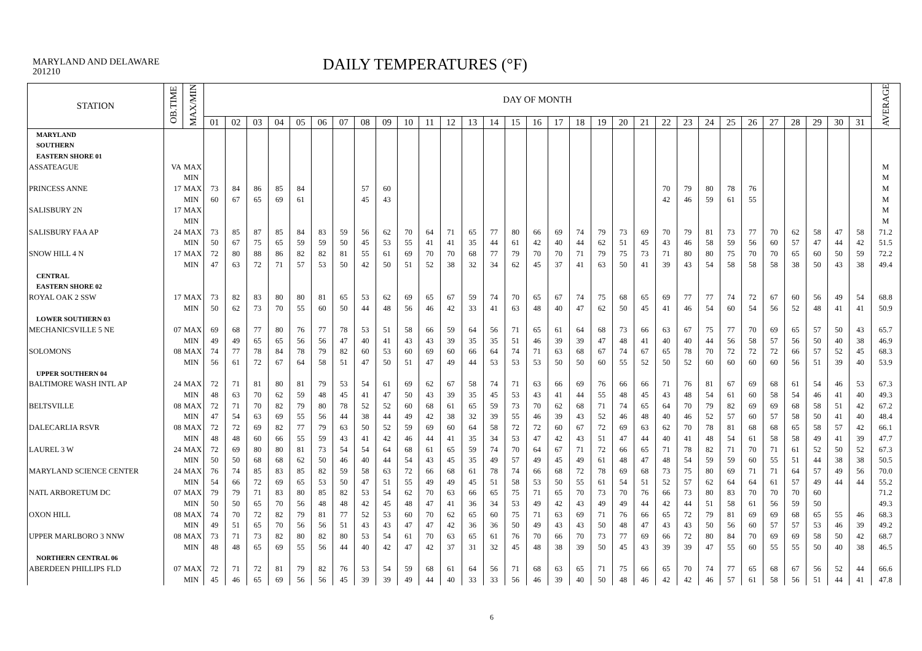MARYLAND AND DELAWARE
201210
DAILY TEMPERATURES (°F)
| STATION | OB.TIME | MAX/MIN | DAY OF MONTH | | | | | | | | | | | | | | | | | | | | | | | | | | | | | | | AVERAGE |
| --- | --- | --- | --- | --- | --- | --- | --- | --- | --- | --- | --- | --- | --- | --- | --- | --- | --- | --- | --- | --- | --- | --- | --- | --- | --- | --- | --- | --- | --- | --- | --- | --- | --- | --- |
| | | | 01 | 02 | 03 | 04 | 05 | 06 | 07 | 08 | 09 | 10 | 11 | 12 | 13 | 14 | 15 | 16 | 17 | 18 | 19 | 20 | 21 | 22 | 23 | 24 | 25 | 26 | 27 | 28 | 29 | 30 | 31 | |
| MARYLAND | | | | | | | | | | | | | | | | | | | | | | | | | | | | | | | | | | |
| SOUTHERN | | | | | | | | | | | | | | | | | | | | | | | | | | | | | | | | | | |
| EASTERN SHORE 01 | | | | | | | | | | | | | | | | | | | | | | | | | | | | | | | | | | |
| ASSATEAGUE | VA | MAX | | | | | | | | | | | | | | | | | | | | | | | | | | | | | | | | M |
| | | MIN | | | | | | | | | | | | | | | | | | | | | | | | | | | | | | | | M |
| PRINCESS ANNE | 17 | MAX | 73 | 84 | 86 | 85 | 84 | | | 57 | 60 | | | | | | | | | | | | | 70 | 79 | 80 | 78 | 76 | | | | | | M |
| | | MIN | 60 | 67 | 65 | 69 | 61 | | | 45 | 43 | | | | | | | | | | | | | 42 | 46 | 59 | 61 | 55 | | | | | | M |
| SALISBURY 2N | 17 | MAX | | | | | | | | | | | | | | | | | | | | | | | | | | | | | | | | M |
| | | MIN | | | | | | | | | | | | | | | | | | | | | | | | | | | | | | | | M |
| SALISBURY FAA AP | 24 | MAX | 73 | 85 | 87 | 85 | 84 | 83 | 59 | 56 | 62 | 70 | 64 | 71 | 65 | 77 | 80 | 66 | 69 | 74 | 79 | 73 | 69 | 70 | 79 | 81 | 73 | 77 | 70 | 62 | 58 | 47 | 58 | 71.2 |
| | | MIN | 50 | 67 | 75 | 65 | 59 | 59 | 50 | 45 | 53 | 55 | 41 | 41 | 35 | 44 | 61 | 42 | 40 | 44 | 62 | 51 | 45 | 43 | 46 | 58 | 59 | 56 | 60 | 57 | 47 | 44 | 42 | 51.5 |
| SNOW HILL 4 N | 17 | MAX | 72 | 80 | 88 | 86 | 82 | 82 | 81 | 55 | 61 | 69 | 70 | 70 | 68 | 77 | 79 | 70 | 70 | 71 | 79 | 75 | 73 | 71 | 80 | 80 | 75 | 70 | 70 | 65 | 60 | 50 | 59 | 72.2 |
| | | MIN | 47 | 63 | 72 | 71 | 57 | 53 | 50 | 42 | 50 | 51 | 52 | 38 | 32 | 34 | 62 | 45 | 37 | 41 | 63 | 50 | 41 | 39 | 43 | 54 | 58 | 58 | 58 | 38 | 50 | 43 | 38 | 49.4 |
| CENTRAL | | | | | | | | | | | | | | | | | | | | | | | | | | | | | | | | | | |
| EASTERN SHORE 02 | | | | | | | | | | | | | | | | | | | | | | | | | | | | | | | | | | |
| ROYAL OAK 2 SSW | 17 | MAX | 73 | 82 | 83 | 80 | 80 | 81 | 65 | 53 | 62 | 69 | 65 | 67 | 59 | 74 | 70 | 65 | 67 | 74 | 75 | 68 | 65 | 69 | 77 | 77 | 74 | 72 | 67 | 60 | 56 | 49 | 54 | 68.8 |
| | | MIN | 50 | 62 | 73 | 70 | 55 | 60 | 50 | 44 | 48 | 56 | 46 | 42 | 33 | 41 | 63 | 48 | 40 | 47 | 62 | 50 | 45 | 41 | 46 | 54 | 60 | 54 | 56 | 52 | 48 | 41 | 41 | 50.9 |
| LOWER SOUTHERN 03 | | | | | | | | | | | | | | | | | | | | | | | | | | | | | | | | | | |
| MECHANICSVILLE 5 NE | 07 | MAX | 69 | 68 | 77 | 80 | 76 | 77 | 78 | 53 | 51 | 58 | 66 | 59 | 64 | 56 | 71 | 65 | 61 | 64 | 68 | 73 | 66 | 63 | 67 | 75 | 77 | 70 | 69 | 65 | 57 | 50 | 43 | 65.7 |
| | | MIN | 49 | 49 | 65 | 65 | 56 | 56 | 47 | 40 | 41 | 43 | 43 | 39 | 35 | 35 | 51 | 46 | 39 | 39 | 47 | 48 | 41 | 40 | 40 | 44 | 56 | 58 | 57 | 56 | 50 | 40 | 38 | 46.9 |
| SOLOMONS | 08 | MAX | 74 | 77 | 78 | 84 | 78 | 79 | 82 | 60 | 53 | 60 | 69 | 60 | 66 | 64 | 74 | 71 | 63 | 68 | 67 | 74 | 67 | 65 | 78 | 70 | 72 | 72 | 72 | 66 | 57 | 52 | 45 | 68.3 |
| | | MIN | 56 | 61 | 72 | 67 | 64 | 58 | 51 | 47 | 50 | 51 | 47 | 49 | 44 | 53 | 53 | 53 | 50 | 50 | 60 | 55 | 52 | 50 | 52 | 60 | 60 | 60 | 60 | 56 | 51 | 39 | 40 | 53.9 |
| UPPER SOUTHERN 04 | | | | | | | | | | | | | | | | | | | | | | | | | | | | | | | | | | |
| BALTIMORE WASH INTL AP | 24 | MAX | 72 | 71 | 81 | 80 | 81 | 79 | 53 | 54 | 61 | 69 | 62 | 67 | 58 | 74 | 71 | 63 | 66 | 69 | 76 | 66 | 66 | 71 | 76 | 81 | 67 | 69 | 68 | 61 | 54 | 46 | 53 | 67.3 |
| | | MIN | 48 | 63 | 70 | 62 | 59 | 48 | 45 | 41 | 47 | 50 | 43 | 39 | 35 | 45 | 53 | 43 | 41 | 44 | 55 | 48 | 45 | 43 | 48 | 54 | 61 | 60 | 58 | 54 | 46 | 41 | 40 | 49.3 |
| BELTSVILLE | 08 | MAX | 72 | 71 | 70 | 82 | 79 | 80 | 78 | 52 | 52 | 60 | 68 | 61 | 65 | 59 | 73 | 70 | 62 | 68 | 71 | 74 | 65 | 64 | 70 | 79 | 82 | 69 | 69 | 68 | 58 | 51 | 42 | 67.2 |
| | | MIN | 47 | 54 | 63 | 69 | 55 | 56 | 44 | 38 | 44 | 49 | 42 | 38 | 32 | 39 | 55 | 46 | 39 | 43 | 52 | 46 | 48 | 40 | 46 | 52 | 57 | 60 | 57 | 58 | 50 | 41 | 40 | 48.4 |
| DALECARLIA RSVR | 08 | MAX | 72 | 72 | 69 | 82 | 77 | 79 | 63 | 50 | 52 | 59 | 69 | 60 | 64 | 58 | 72 | 72 | 60 | 67 | 72 | 69 | 63 | 62 | 70 | 78 | 81 | 68 | 68 | 65 | 58 | 57 | 42 | 66.1 |
| | | MIN | 48 | 48 | 60 | 66 | 55 | 59 | 43 | 41 | 42 | 46 | 44 | 41 | 35 | 34 | 53 | 47 | 42 | 43 | 51 | 47 | 44 | 40 | 41 | 48 | 54 | 61 | 58 | 58 | 49 | 41 | 39 | 47.7 |
| LAUREL 3 W | 24 | MAX | 72 | 69 | 80 | 80 | 81 | 73 | 54 | 54 | 64 | 68 | 61 | 65 | 59 | 74 | 70 | 64 | 67 | 71 | 72 | 66 | 65 | 71 | 78 | 82 | 71 | 70 | 71 | 61 | 52 | 50 | 52 | 67.3 |
| | | MIN | 50 | 50 | 68 | 68 | 62 | 50 | 46 | 40 | 44 | 54 | 43 | 45 | 35 | 49 | 57 | 49 | 45 | 49 | 61 | 48 | 47 | 48 | 54 | 59 | 59 | 60 | 55 | 51 | 44 | 38 | 38 | 50.5 |
| MARYLAND SCIENCE CENTER | 24 | MAX | 76 | 74 | 85 | 83 | 85 | 82 | 59 | 58 | 63 | 72 | 66 | 68 | 61 | 78 | 74 | 66 | 68 | 72 | 78 | 69 | 68 | 73 | 75 | 80 | 69 | 71 | 71 | 64 | 57 | 49 | 56 | 70.0 |
| | | MIN | 54 | 66 | 72 | 69 | 65 | 53 | 50 | 47 | 51 | 55 | 49 | 49 | 45 | 51 | 58 | 53 | 50 | 55 | 61 | 54 | 51 | 52 | 57 | 62 | 64 | 64 | 61 | 57 | 49 | 44 | 44 | 55.2 |
| NATL ARBORETUM DC | 07 | MAX | 79 | 79 | 71 | 83 | 80 | 85 | 82 | 53 | 54 | 62 | 70 | 63 | 66 | 65 | 75 | 71 | 65 | 70 | 73 | 70 | 76 | 66 | 73 | 80 | 83 | 70 | 70 | 70 | 60 | | | 71.2 |
| | | MIN | 50 | 50 | 65 | 70 | 56 | 48 | 48 | 42 | 45 | 48 | 47 | 41 | 36 | 34 | 53 | 49 | 42 | 43 | 49 | 49 | 44 | 42 | 44 | 51 | 58 | 61 | 56 | 59 | 50 | | | 49.3 |
| OXON HILL | 08 | MAX | 74 | 70 | 72 | 82 | 79 | 81 | 77 | 52 | 53 | 60 | 70 | 62 | 65 | 60 | 75 | 71 | 63 | 69 | 71 | 76 | 66 | 65 | 72 | 79 | 81 | 69 | 69 | 68 | 65 | 55 | 46 | 68.3 |
| | | MIN | 49 | 51 | 65 | 70 | 56 | 56 | 51 | 43 | 43 | 47 | 47 | 42 | 36 | 36 | 50 | 49 | 43 | 43 | 50 | 48 | 47 | 43 | 43 | 50 | 56 | 60 | 57 | 57 | 53 | 46 | 39 | 49.2 |
| UPPER MARLBORO 3 NNW | 08 | MAX | 73 | 71 | 73 | 82 | 80 | 82 | 80 | 53 | 54 | 61 | 70 | 63 | 65 | 61 | 76 | 70 | 66 | 70 | 73 | 77 | 69 | 66 | 72 | 80 | 84 | 70 | 69 | 69 | 58 | 50 | 42 | 68.7 |
| | | MIN | 48 | 48 | 65 | 69 | 55 | 56 | 44 | 40 | 42 | 47 | 42 | 37 | 31 | 32 | 45 | 48 | 38 | 39 | 50 | 45 | 43 | 39 | 39 | 47 | 55 | 60 | 55 | 55 | 50 | 40 | 38 | 46.5 |
| NORTHERN CENTRAL 06 | | | | | | | | | | | | | | | | | | | | | | | | | | | | | | | | | | |
| ABERDEEN PHILLIPS FLD | 07 | MAX | 72 | 71 | 72 | 81 | 79 | 82 | 76 | 53 | 54 | 59 | 68 | 61 | 64 | 56 | 71 | 68 | 63 | 65 | 71 | 75 | 66 | 65 | 70 | 74 | 77 | 65 | 68 | 67 | 56 | 52 | 44 | 66.6 |
| | | MIN | 45 | 46 | 65 | 69 | 56 | 56 | 45 | 39 | 39 | 49 | 44 | 40 | 33 | 33 | 56 | 46 | 39 | 40 | 50 | 48 | 46 | 42 | 42 | 46 | 57 | 61 | 58 | 56 | 51 | 44 | 41 | 47.8 |
6